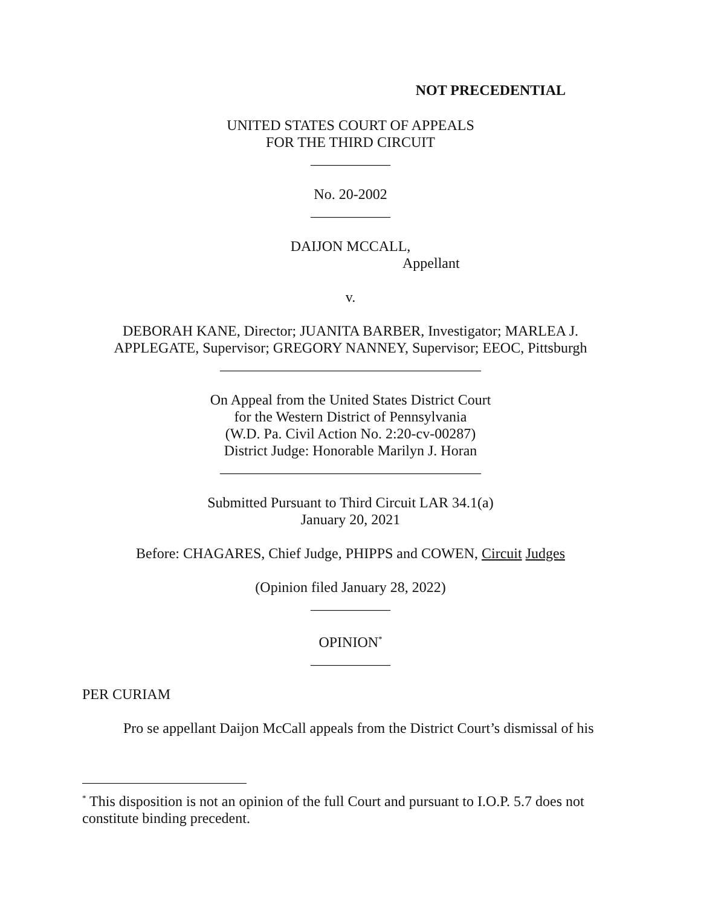NOT PRECEDENTIAL
UNITED STATES COURT OF APPEALS
FOR THE THIRD CIRCUIT
___________
No. 20-2002
___________
DAIJON MCCALL,
Appellant
v.
DEBORAH KANE, Director; JUANITA BARBER, Investigator; MARLEA J. APPLEGATE, Supervisor; GREGORY NANNEY, Supervisor; EEOC, Pittsburgh
____________________________________
On Appeal from the United States District Court
for the Western District of Pennsylvania
(W.D. Pa. Civil Action No. 2:20-cv-00287)
District Judge: Honorable Marilyn J. Horan
____________________________________
Submitted Pursuant to Third Circuit LAR 34.1(a)
January 20, 2021
Before: CHAGARES, Chief Judge, PHIPPS and COWEN, Circuit Judges
(Opinion filed January 28, 2022)
___________
OPINION<sup>*</sup>
___________
PER CURIAM
Pro se appellant Daijon McCall appeals from the District Court’s dismissal of his
<sup>*</sup> This disposition is not an opinion of the full Court and pursuant to I.O.P. 5.7 does not constitute binding precedent.